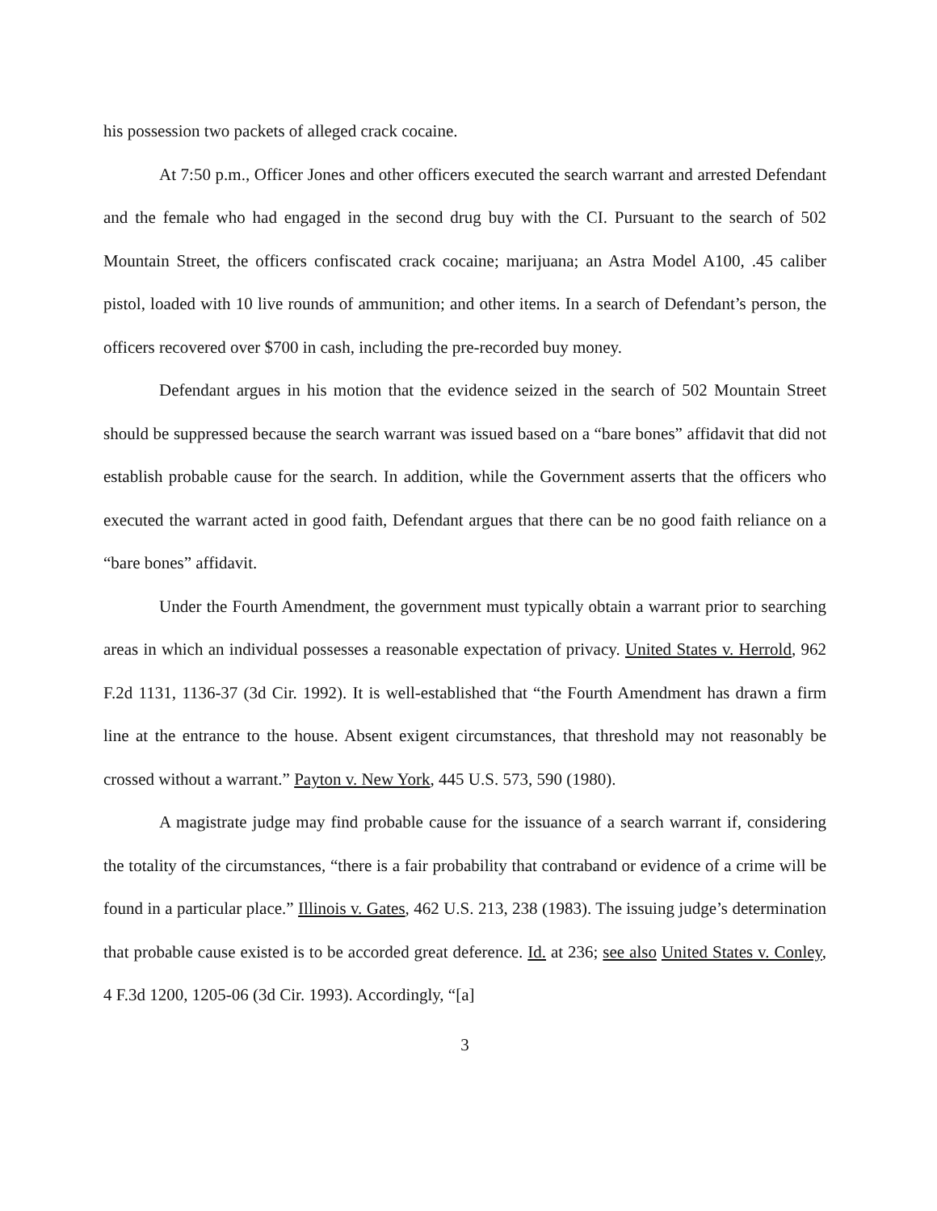his possession two packets of alleged crack cocaine.
At 7:50 p.m., Officer Jones and other officers executed the search warrant and arrested Defendant and the female who had engaged in the second drug buy with the CI. Pursuant to the search of 502 Mountain Street, the officers confiscated crack cocaine; marijuana; an Astra Model A100, .45 caliber pistol, loaded with 10 live rounds of ammunition; and other items. In a search of Defendant’s person, the officers recovered over $700 in cash, including the pre-recorded buy money.
Defendant argues in his motion that the evidence seized in the search of 502 Mountain Street should be suppressed because the search warrant was issued based on a “bare bones” affidavit that did not establish probable cause for the search. In addition, while the Government asserts that the officers who executed the warrant acted in good faith, Defendant argues that there can be no good faith reliance on a “bare bones” affidavit.
Under the Fourth Amendment, the government must typically obtain a warrant prior to searching areas in which an individual possesses a reasonable expectation of privacy. United States v. Herrold, 962 F.2d 1131, 1136-37 (3d Cir. 1992). It is well-established that “the Fourth Amendment has drawn a firm line at the entrance to the house. Absent exigent circumstances, that threshold may not reasonably be crossed without a warrant.” Payton v. New York, 445 U.S. 573, 590 (1980).
A magistrate judge may find probable cause for the issuance of a search warrant if, considering the totality of the circumstances, “there is a fair probability that contraband or evidence of a crime will be found in a particular place.” Illinois v. Gates, 462 U.S. 213, 238 (1983). The issuing judge’s determination that probable cause existed is to be accorded great deference. Id. at 236; see also United States v. Conley, 4 F.3d 1200, 1205-06 (3d Cir. 1993). Accordingly, “[a]
3